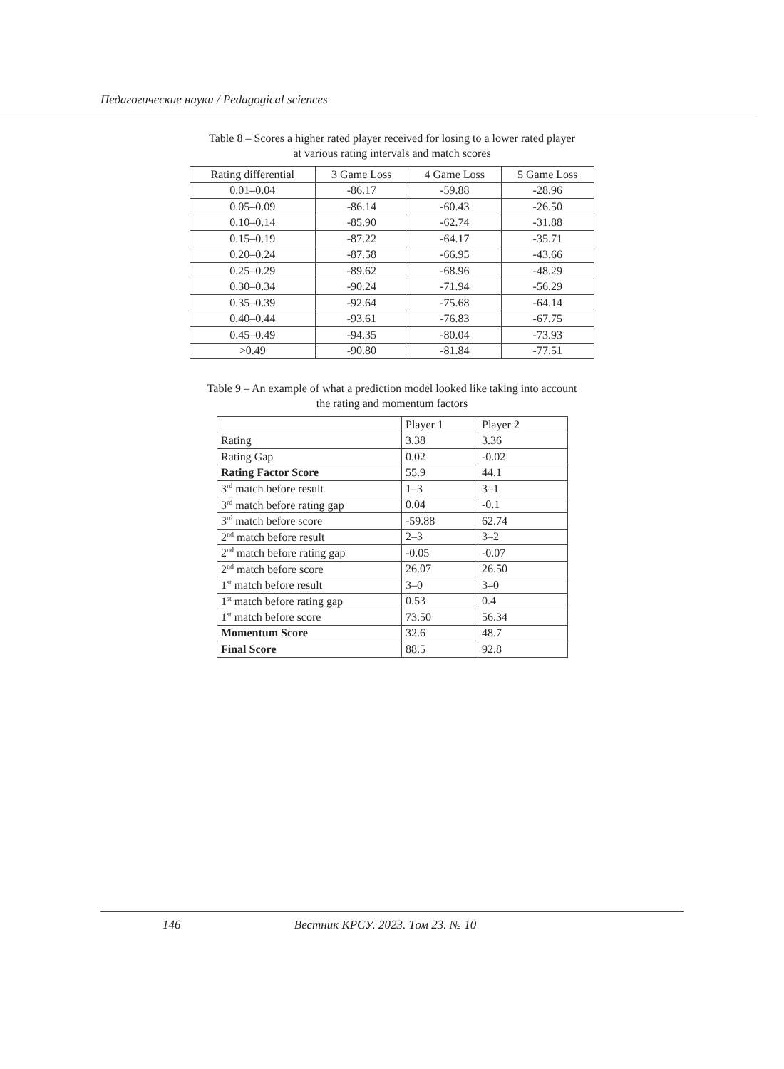Педагогические науки / Pedagogical sciences
Table 8 – Scores a higher rated player received for losing to a lower rated player
at various rating intervals and match scores
| Rating differential | 3 Game Loss | 4 Game Loss | 5 Game Loss |
| --- | --- | --- | --- |
| 0.01–0.04 | -86.17 | -59.88 | -28.96 |
| 0.05–0.09 | -86.14 | -60.43 | -26.50 |
| 0.10–0.14 | -85.90 | -62.74 | -31.88 |
| 0.15–0.19 | -87.22 | -64.17 | -35.71 |
| 0.20–0.24 | -87.58 | -66.95 | -43.66 |
| 0.25–0.29 | -89.62 | -68.96 | -48.29 |
| 0.30–0.34 | -90.24 | -71.94 | -56.29 |
| 0.35–0.39 | -92.64 | -75.68 | -64.14 |
| 0.40–0.44 | -93.61 | -76.83 | -67.75 |
| 0.45–0.49 | -94.35 | -80.04 | -73.93 |
| >0.49 | -90.80 | -81.84 | -77.51 |
Table 9 – An example of what a prediction model looked like taking into account
the rating and momentum factors
| | Player 1 | Player 2 |
| Rating | 3.38 | 3.36 |
| Rating Gap | 0.02 | -0.02 |
| Rating Factor Score | 55.9 | 44.1 |
| 3<sup>rd</sup> match before result | 1–3 | 3–1 |
| 3<sup>rd</sup> match before rating gap | 0.04 | -0.1 |
| 3<sup>rd</sup> match before score | -59.88 | 62.74 |
| 2<sup>nd</sup> match before result | 2–3 | 3–2 |
| 2<sup>nd</sup> match before rating gap | -0.05 | -0.07 |
| 2<sup>nd</sup> match before score | 26.07 | 26.50 |
| 1<sup>st</sup> match before result | 3–0 | 3–0 |
| 1<sup>st</sup> match before rating gap | 0.53 | 0.4 |
| 1<sup>st</sup> match before score | 73.50 | 56.34 |
| Momentum Score | 32.6 | 48.7 |
| Final Score | 88.5 | 92.8 |
146 Вестник КРСУ. 2023. Том 23. № 10